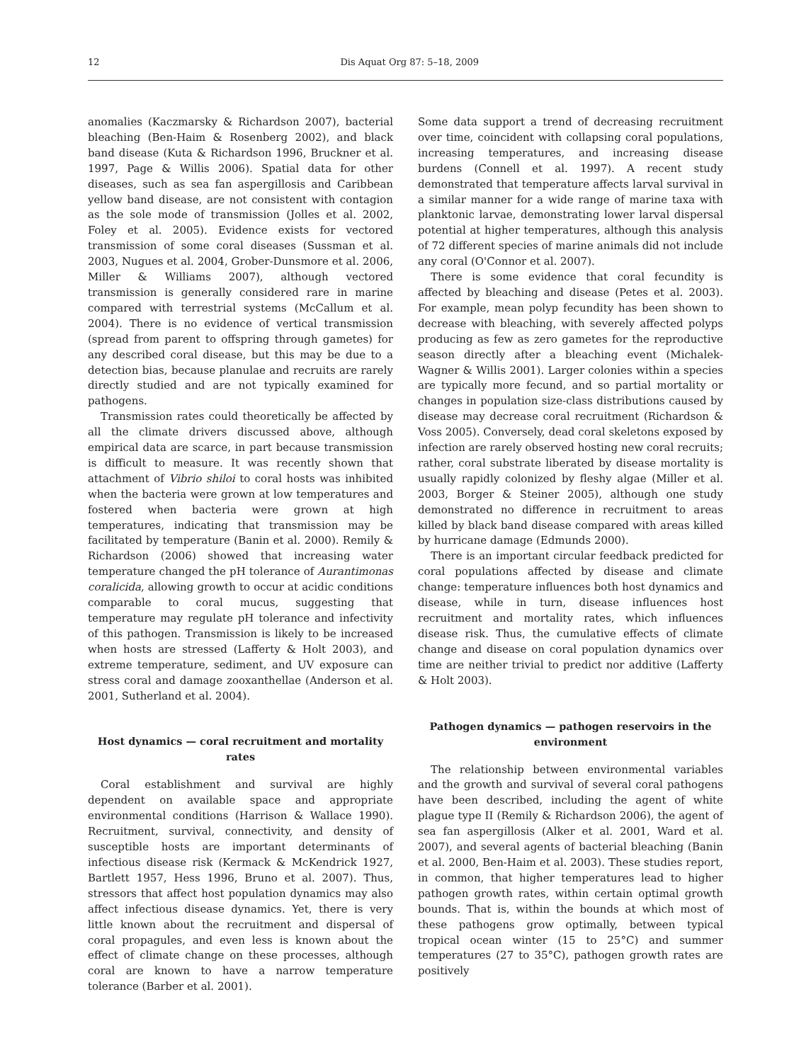12 Dis Aquat Org 87: 5–18, 2009
anomalies (Kaczmarsky & Richardson 2007), bacterial bleaching (Ben-Haim & Rosenberg 2002), and black band disease (Kuta & Richardson 1996, Bruckner et al. 1997, Page & Willis 2006). Spatial data for other diseases, such as sea fan aspergillosis and Caribbean yellow band disease, are not consistent with contagion as the sole mode of transmission (Jolles et al. 2002, Foley et al. 2005). Evidence exists for vectored transmission of some coral diseases (Sussman et al. 2003, Nugues et al. 2004, Grober-Dunsmore et al. 2006, Miller & Williams 2007), although vectored transmission is generally considered rare in marine compared with terrestrial systems (McCallum et al. 2004). There is no evidence of vertical transmission (spread from parent to offspring through gametes) for any described coral disease, but this may be due to a detection bias, because planulae and recruits are rarely directly studied and are not typically examined for pathogens.
Transmission rates could theoretically be affected by all the climate drivers discussed above, although empirical data are scarce, in part because transmission is difficult to measure. It was recently shown that attachment of Vibrio shiloi to coral hosts was inhibited when the bacteria were grown at low temperatures and fostered when bacteria were grown at high temperatures, indicating that transmission may be facilitated by temperature (Banin et al. 2000). Remily & Richardson (2006) showed that increasing water temperature changed the pH tolerance of Aurantimonas coralicida, allowing growth to occur at acidic conditions comparable to coral mucus, suggesting that temperature may regulate pH tolerance and infectivity of this pathogen. Transmission is likely to be increased when hosts are stressed (Lafferty & Holt 2003), and extreme temperature, sediment, and UV exposure can stress coral and damage zooxanthellae (Anderson et al. 2001, Sutherland et al. 2004).
Host dynamics — coral recruitment and mortality rates
Coral establishment and survival are highly dependent on available space and appropriate environmental conditions (Harrison & Wallace 1990). Recruitment, survival, connectivity, and density of susceptible hosts are important determinants of infectious disease risk (Kermack & McKendrick 1927, Bartlett 1957, Hess 1996, Bruno et al. 2007). Thus, stressors that affect host population dynamics may also affect infectious disease dynamics. Yet, there is very little known about the recruitment and dispersal of coral propagules, and even less is known about the effect of climate change on these processes, although coral are known to have a narrow temperature tolerance (Barber et al. 2001).
Some data support a trend of decreasing recruitment over time, coincident with collapsing coral populations, increasing temperatures, and increasing disease burdens (Connell et al. 1997). A recent study demonstrated that temperature affects larval survival in a similar manner for a wide range of marine taxa with planktonic larvae, demonstrating lower larval dispersal potential at higher temperatures, although this analysis of 72 different species of marine animals did not include any coral (O'Connor et al. 2007).
There is some evidence that coral fecundity is affected by bleaching and disease (Petes et al. 2003). For example, mean polyp fecundity has been shown to decrease with bleaching, with severely affected polyps producing as few as zero gametes for the reproductive season directly after a bleaching event (Michalek-Wagner & Willis 2001). Larger colonies within a species are typically more fecund, and so partial mortality or changes in population size-class distributions caused by disease may decrease coral recruitment (Richardson & Voss 2005). Conversely, dead coral skeletons exposed by infection are rarely observed hosting new coral recruits; rather, coral substrate liberated by disease mortality is usually rapidly colonized by fleshy algae (Miller et al. 2003, Borger & Steiner 2005), although one study demonstrated no difference in recruitment to areas killed by black band disease compared with areas killed by hurricane damage (Edmunds 2000).
There is an important circular feedback predicted for coral populations affected by disease and climate change: temperature influences both host dynamics and disease, while in turn, disease influences host recruitment and mortality rates, which influences disease risk. Thus, the cumulative effects of climate change and disease on coral population dynamics over time are neither trivial to predict nor additive (Lafferty & Holt 2003).
Pathogen dynamics — pathogen reservoirs in the environment
The relationship between environmental variables and the growth and survival of several coral pathogens have been described, including the agent of white plague type II (Remily & Richardson 2006), the agent of sea fan aspergillosis (Alker et al. 2001, Ward et al. 2007), and several agents of bacterial bleaching (Banin et al. 2000, Ben-Haim et al. 2003). These studies report, in common, that higher temperatures lead to higher pathogen growth rates, within certain optimal growth bounds. That is, within the bounds at which most of these pathogens grow optimally, between typical tropical ocean winter (15 to 25°C) and summer temperatures (27 to 35°C), pathogen growth rates are positively